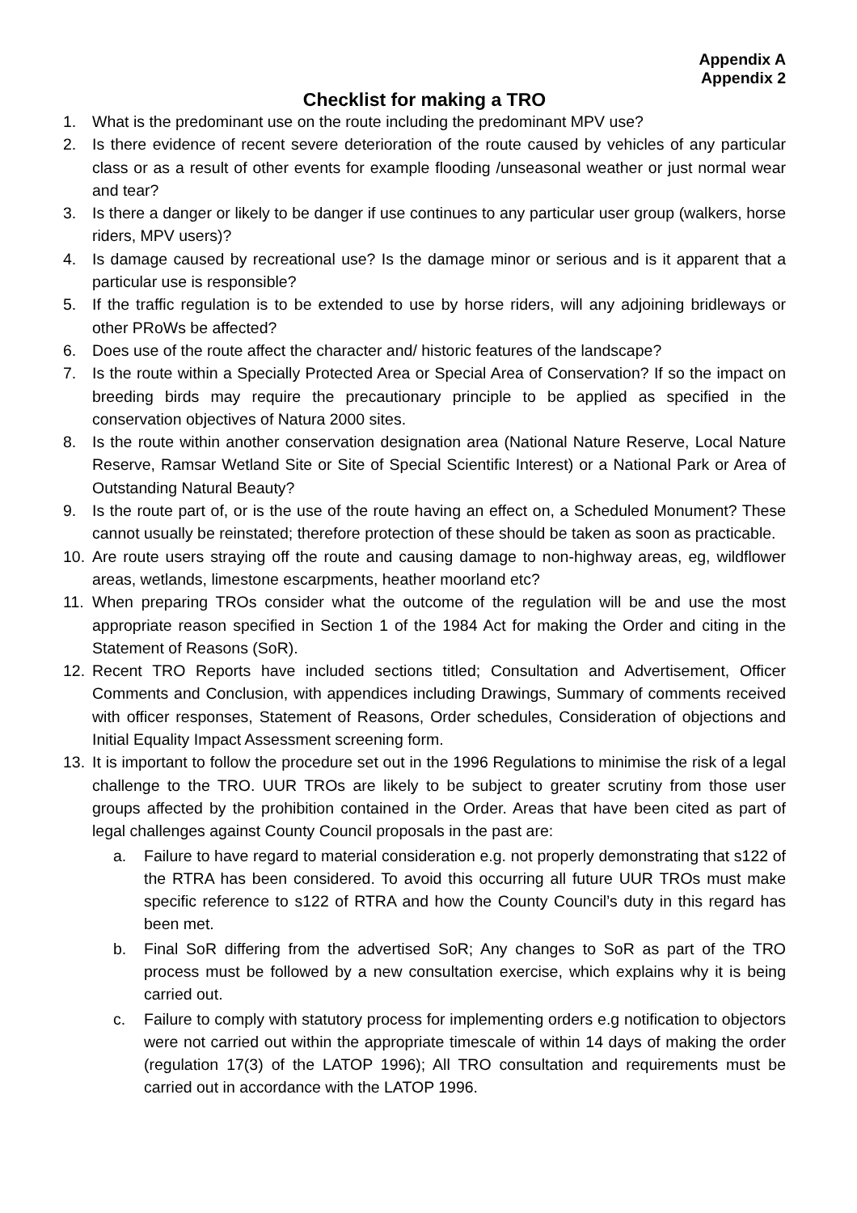Appendix A
Appendix 2
Checklist for making a TRO
1. What is the predominant use on the route including the predominant MPV use?
2. Is there evidence of recent severe deterioration of the route caused by vehicles of any particular class or as a result of other events for example flooding /unseasonal weather or just normal wear and tear?
3. Is there a danger or likely to be danger if use continues to any particular user group (walkers, horse riders, MPV users)?
4. Is damage caused by recreational use? Is the damage minor or serious and is it apparent that a particular use is responsible?
5. If the traffic regulation is to be extended to use by horse riders, will any adjoining bridleways or other PRoWs be affected?
6. Does use of the route affect the character and/ historic features of the landscape?
7. Is the route within a Specially Protected Area or Special Area of Conservation? If so the impact on breeding birds may require the precautionary principle to be applied as specified in the conservation objectives of Natura 2000 sites.
8. Is the route within another conservation designation area (National Nature Reserve, Local Nature Reserve, Ramsar Wetland Site or Site of Special Scientific Interest) or a National Park or Area of Outstanding Natural Beauty?
9. Is the route part of, or is the use of the route having an effect on, a Scheduled Monument? These cannot usually be reinstated; therefore protection of these should be taken as soon as practicable.
10. Are route users straying off the route and causing damage to non-highway areas, eg, wildflower areas, wetlands, limestone escarpments, heather moorland etc?
11. When preparing TROs consider what the outcome of the regulation will be and use the most appropriate reason specified in Section 1 of the 1984 Act for making the Order and citing in the Statement of Reasons (SoR).
12. Recent TRO Reports have included sections titled; Consultation and Advertisement, Officer Comments and Conclusion, with appendices including Drawings, Summary of comments received with officer responses, Statement of Reasons, Order schedules, Consideration of objections and Initial Equality Impact Assessment screening form.
13. It is important to follow the procedure set out in the 1996 Regulations to minimise the risk of a legal challenge to the TRO. UUR TROs are likely to be subject to greater scrutiny from those user groups affected by the prohibition contained in the Order. Areas that have been cited as part of legal challenges against County Council proposals in the past are:
a. Failure to have regard to material consideration e.g. not properly demonstrating that s122 of the RTRA has been considered. To avoid this occurring all future UUR TROs must make specific reference to s122 of RTRA and how the County Council’s duty in this regard has been met.
b. Final SoR differing from the advertised SoR; Any changes to SoR as part of the TRO process must be followed by a new consultation exercise, which explains why it is being carried out.
c. Failure to comply with statutory process for implementing orders e.g notification to objectors were not carried out within the appropriate timescale of within 14 days of making the order (regulation 17(3) of the LATOP 1996); All TRO consultation and requirements must be carried out in accordance with the LATOP 1996.